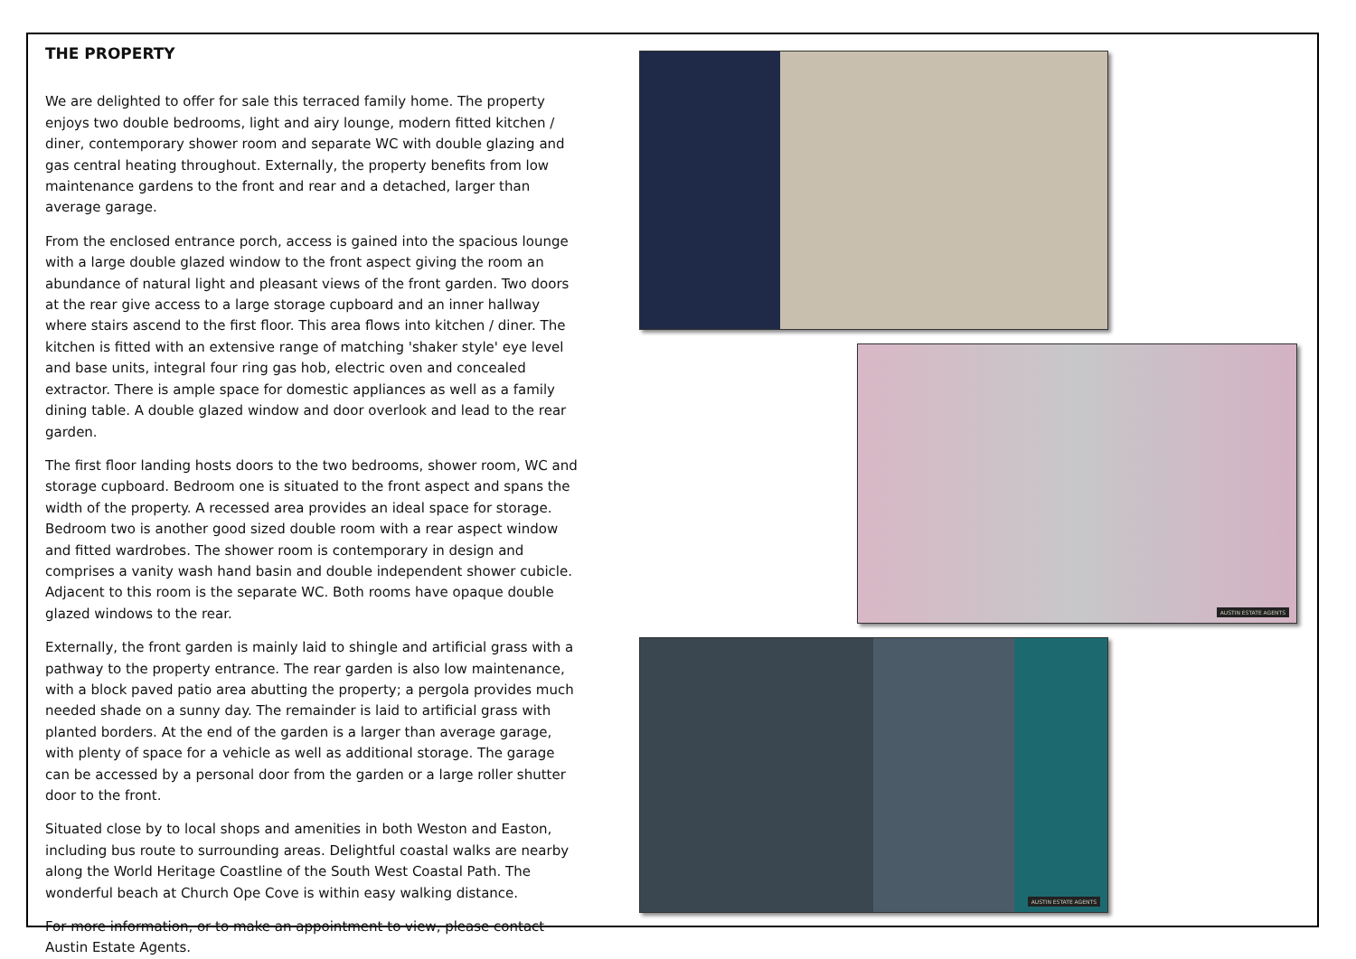THE PROPERTY
We are delighted to offer for sale this terraced family home. The property enjoys two double bedrooms, light and airy lounge, modern fitted kitchen / diner, contemporary shower room and separate WC with double glazing and gas central heating throughout. Externally, the property benefits from low maintenance gardens to the front and rear and a detached, larger than average garage.
From the enclosed entrance porch, access is gained into the spacious lounge with a large double glazed window to the front aspect giving the room an abundance of natural light and pleasant views of the front garden. Two doors at the rear give access to a large storage cupboard and an inner hallway where stairs ascend to the first floor. This area flows into kitchen / diner. The kitchen is fitted with an extensive range of matching 'shaker style' eye level and base units, integral four ring gas hob, electric oven and concealed extractor. There is ample space for domestic appliances as well as a family dining table. A double glazed window and door overlook and lead to the rear garden.
The first floor landing hosts doors to the two bedrooms, shower room, WC and storage cupboard. Bedroom one is situated to the front aspect and spans the width of the property. A recessed area provides an ideal space for storage. Bedroom two is another good sized double room with a rear aspect window and fitted wardrobes. The shower room is contemporary in design and comprises a vanity wash hand basin and double independent shower cubicle. Adjacent to this room is the separate WC. Both rooms have opaque double glazed windows to the rear.
Externally, the front garden is mainly laid to shingle and artificial grass with a pathway to the property entrance. The rear garden is also low maintenance, with a block paved patio area abutting the property; a pergola provides much needed shade on a sunny day. The remainder is laid to artificial grass with planted borders. At the end of the garden is a larger than average garage, with plenty of space for a vehicle as well as additional storage. The garage can be accessed by a personal door from the garden or a large roller shutter door to the front.
Situated close by to local shops and amenities in both Weston and Easton, including bus route to surrounding areas. Delightful coastal walks are nearby along the World Heritage Coastline of the South West Coastal Path. The wonderful beach at Church Ope Cove is within easy walking distance.
For more information, or to make an appointment to view, please contact Austin Estate Agents.
AUSTIN ESTATE AGENTS
AUSTIN ESTATE AGENTS